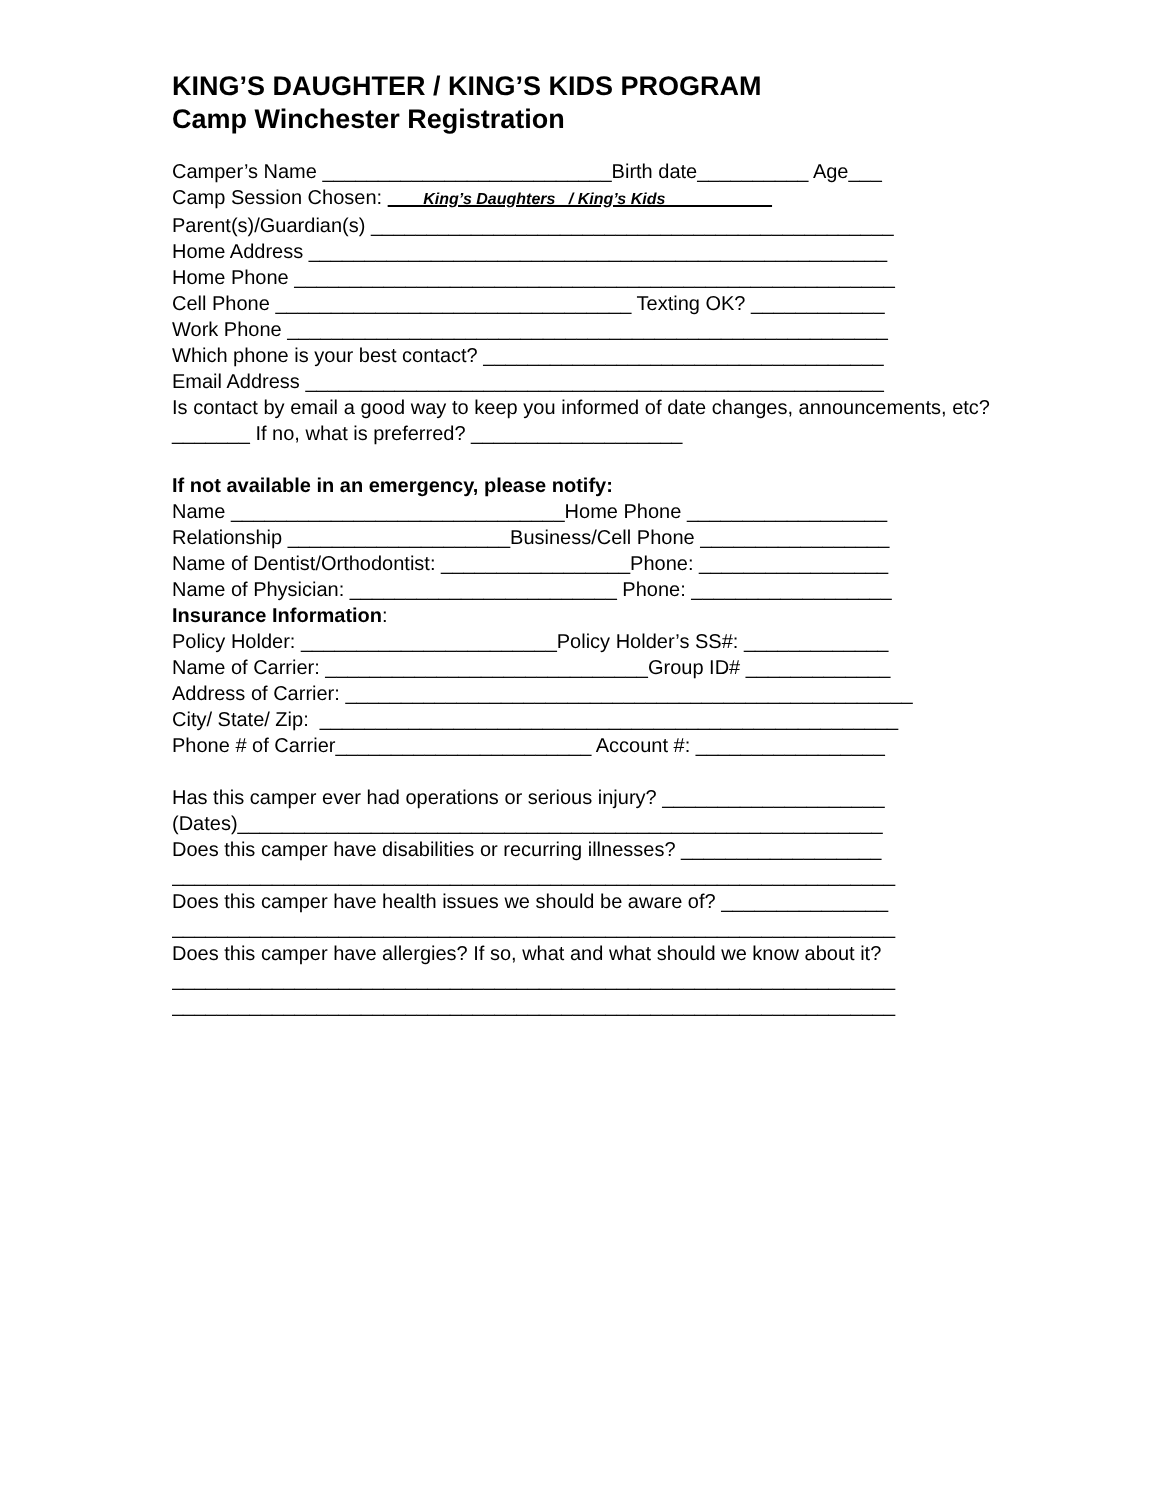KING’S DAUGHTER / KING’S KIDS PROGRAM
Camp Winchester Registration
Camper’s Name __________________________Birth date__________ Age___
Camp Session Chosen: King’s Daughters_ / King’s Kids
Parent(s)/Guardian(s) _______________________________________________
Home Address ____________________________________________________
Home Phone ______________________________________________________
Cell Phone ________________________________ Texting OK? ____________
Work Phone ______________________________________________________
Which phone is your best contact? ____________________________________
Email Address ____________________________________________________
Is contact by email a good way to keep you informed of date changes, announcements, etc? _______ If no, what is preferred? ___________________
If not available in an emergency, please notify:
Name ______________________________Home Phone __________________
Relationship ____________________Business/Cell Phone _________________
Name of Dentist/Orthodontist: _________________Phone: _________________
Name of Physician: ________________________ Phone: __________________
Insurance Information:
Policy Holder: _______________________Policy Holder’s SS#: _____________
Name of Carrier: _____________________________Group ID# _____________
Address of Carrier: ___________________________________________________
City/ State/ Zip: ____________________________________________________
Phone # of Carrier_______________________ Account #: _________________
Has this camper ever had operations or serious injury? ____________________
(Dates)__________________________________________________________
Does this camper have disabilities or recurring illnesses? __________________
_________________________________________________________________
Does this camper have health issues we should be aware of? _______________
_________________________________________________________________
Does this camper have allergies? If so, what and what should we know about it?
_________________________________________________________________
_________________________________________________________________